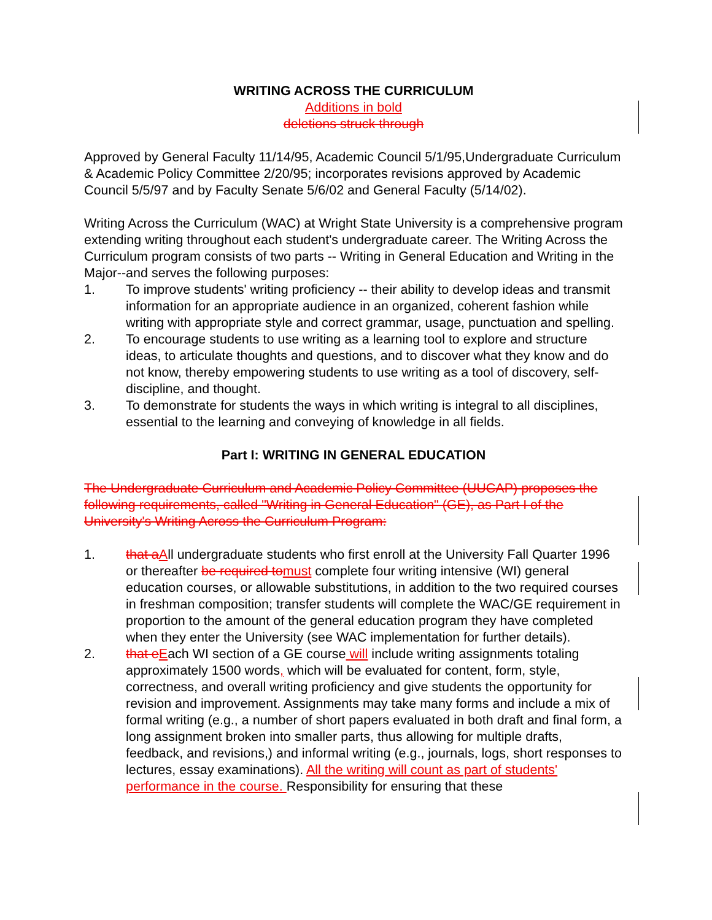WRITING ACROSS THE CURRICULUM
Additions in bold
deletions struck through
Approved by General Faculty 11/14/95, Academic Council 5/1/95,Undergraduate Curriculum & Academic Policy Committee 2/20/95; incorporates revisions approved by Academic Council 5/5/97 and by Faculty Senate 5/6/02 and General Faculty (5/14/02).
Writing Across the Curriculum (WAC) at Wright State University is a comprehensive program extending writing throughout each student's undergraduate career. The Writing Across the Curriculum program consists of two parts -- Writing in General Education and Writing in the Major--and serves the following purposes:
1. To improve students' writing proficiency -- their ability to develop ideas and transmit information for an appropriate audience in an organized, coherent fashion while writing with appropriate style and correct grammar, usage, punctuation and spelling.
2. To encourage students to use writing as a learning tool to explore and structure ideas, to articulate thoughts and questions, and to discover what they know and do not know, thereby empowering students to use writing as a tool of discovery, self-discipline, and thought.
3. To demonstrate for students the ways in which writing is integral to all disciplines, essential to the learning and conveying of knowledge in all fields.
Part I: WRITING IN GENERAL EDUCATION
The Undergraduate Curriculum and Academic Policy Committee (UUCAP) proposes the following requirements, called "Writing in General Education" (GE), as Part I of the University's Writing Across the Curriculum Program:
1. that a All undergraduate students who first enroll at the University Fall Quarter 1996 or thereafter be required to must complete four writing intensive (WI) general education courses, or allowable substitutions, in addition to the two required courses in freshman composition; transfer students will complete the WAC/GE requirement in proportion to the amount of the general education program they have completed when they enter the University (see WAC implementation for further details).
2. that e Each WI section of a GE course will include writing assignments totaling approximately 1500 words, which will be evaluated for content, form, style, correctness, and overall writing proficiency and give students the opportunity for revision and improvement. Assignments may take many forms and include a mix of formal writing (e.g., a number of short papers evaluated in both draft and final form, a long assignment broken into smaller parts, thus allowing for multiple drafts, feedback, and revisions,) and informal writing (e.g., journals, logs, short responses to lectures, essay examinations). All the writing will count as part of students' performance in the course. Responsibility for ensuring that these